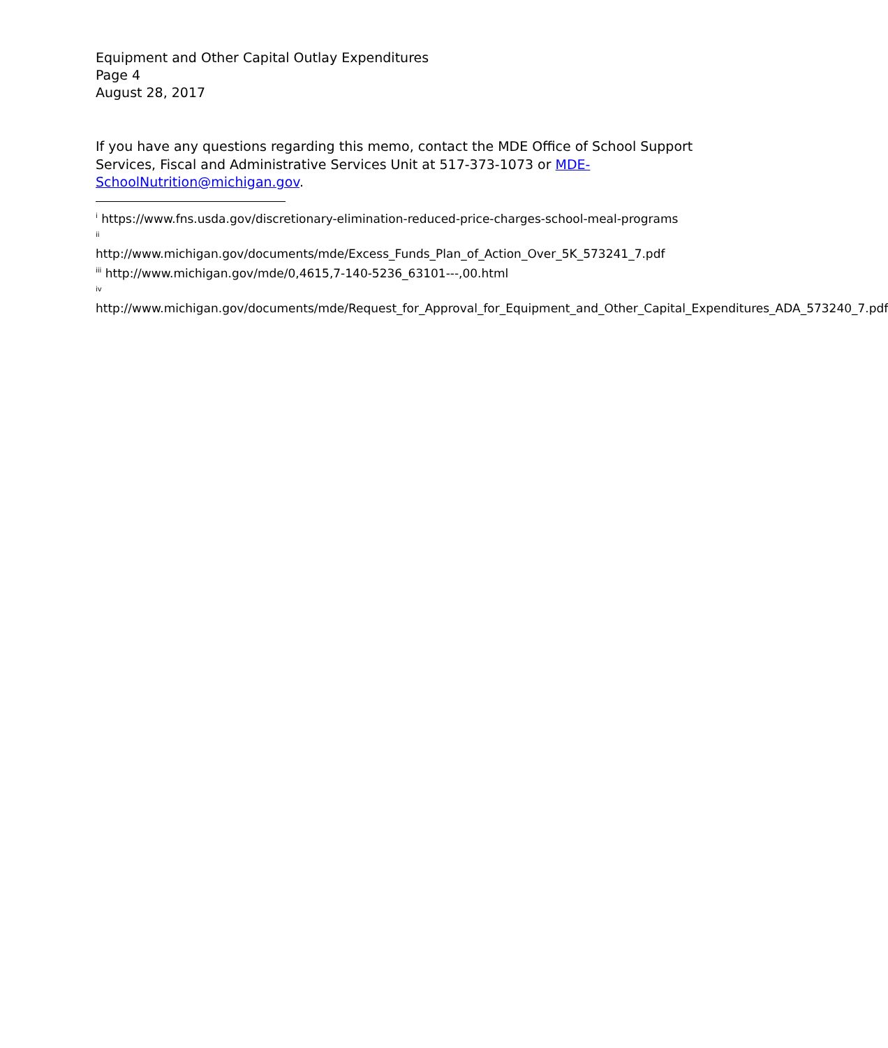Equipment and Other Capital Outlay Expenditures
Page 4
August 28, 2017
If you have any questions regarding this memo, contact the MDE Office of School Support Services, Fiscal and Administrative Services Unit at 517-373-1073 or MDE-SchoolNutrition@michigan.gov.
<sup>i</sup> https://www.fns.usda.gov/discretionary-elimination-reduced-price-charges-school-meal-programs
<sup>ii</sup>
http://www.michigan.gov/documents/mde/Excess_Funds_Plan_of_Action_Over_5K_573241_7.pdf
<sup>iii</sup> http://www.michigan.gov/mde/0,4615,7-140-5236_63101---,00.html
<sup>iv</sup>
http://www.michigan.gov/documents/mde/Request_for_Approval_for_Equipment_and_Other_Capital_Expenditures_ADA_573240_7.pdf